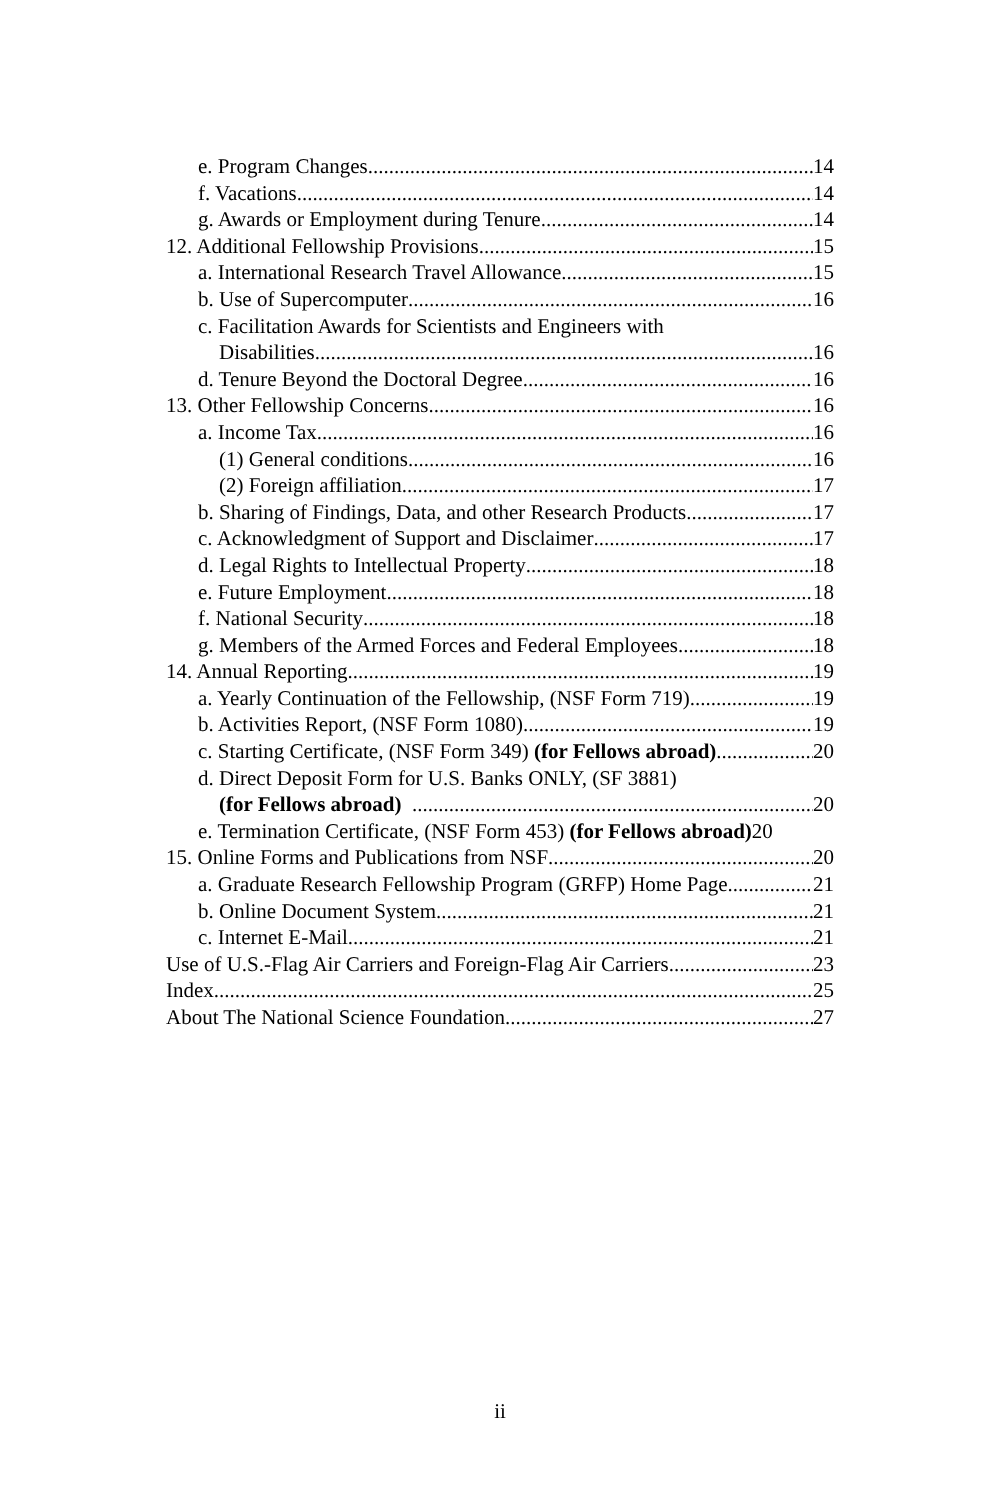e. Program Changes 14
f. Vacations 14
g. Awards or Employment during Tenure 14
12. Additional Fellowship Provisions 15
a. International Research Travel Allowance 15
b. Use of Supercomputer 16
c. Facilitation Awards for Scientists and Engineers with
Disabilities 16
d. Tenure Beyond the Doctoral Degree 16
13. Other Fellowship Concerns 16
a. Income Tax 16
(1) General conditions 16
(2) Foreign affiliation 17
b. Sharing of Findings, Data, and other Research Products 17
c. Acknowledgment of Support and Disclaimer 17
d. Legal Rights to Intellectual Property 18
e. Future Employment 18
f. National Security 18
g. Members of the Armed Forces and Federal Employees 18
14. Annual Reporting 19
a. Yearly Continuation of the Fellowship, (NSF Form 719) 19
b. Activities Report, (NSF Form 1080) 19
c. Starting Certificate, (NSF Form 349) (for Fellows abroad) 20
d. Direct Deposit Form for U.S. Banks ONLY, (SF 3881)
(for Fellows abroad) 20
e. Termination Certificate, (NSF Form 453) (for Fellows abroad) 20
15. Online Forms and Publications from NSF 20
a. Graduate Research Fellowship Program (GRFP) Home Page 21
b. Online Document System 21
c. Internet E-Mail 21
Use of U.S.-Flag Air Carriers and Foreign-Flag Air Carriers 23
Index 25
About The National Science Foundation 27
ii